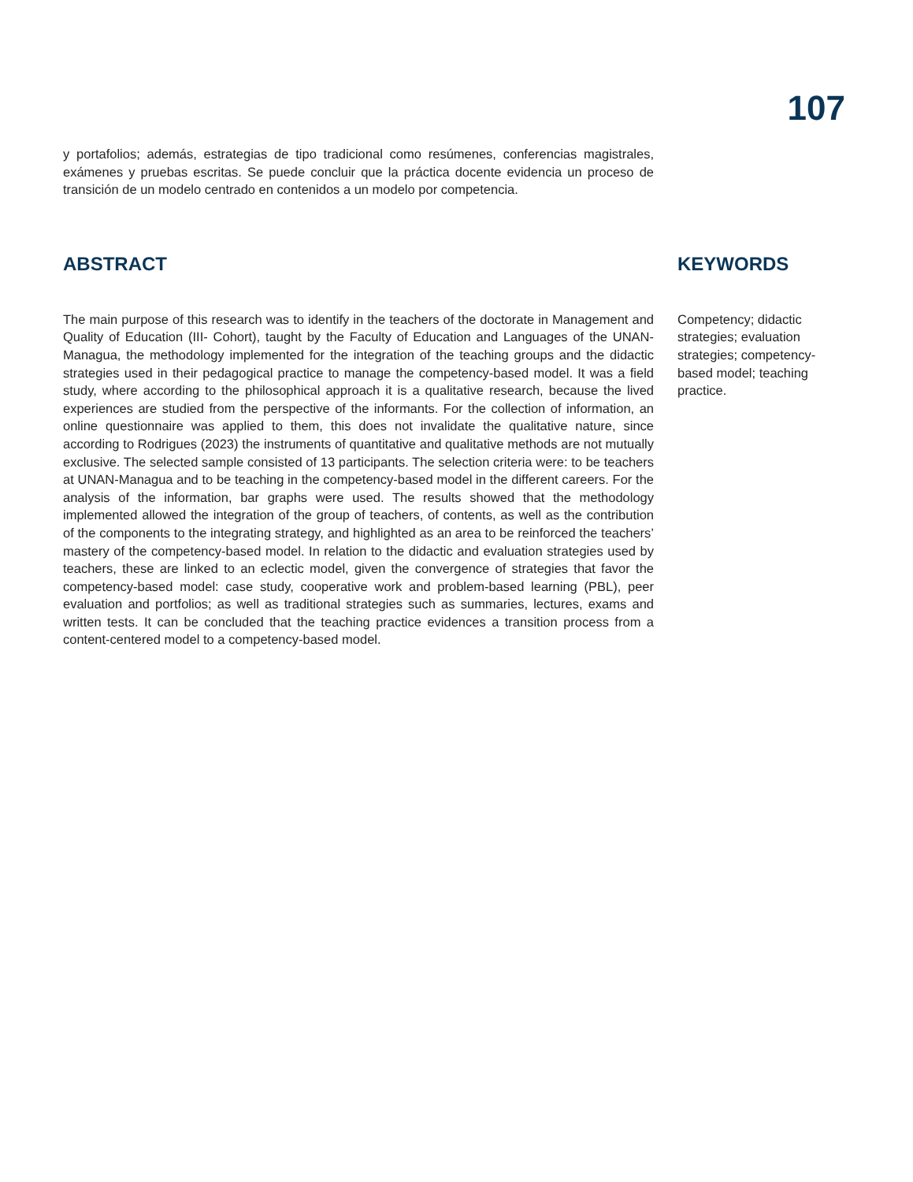107
y portafolios; además, estrategias de tipo tradicional como resúmenes, conferencias magistrales, exámenes y pruebas escritas. Se puede concluir que la práctica docente evidencia un proceso de transición de un modelo centrado en contenidos a un modelo por competencia.
ABSTRACT
The main purpose of this research was to identify in the teachers of the doctorate in Management and Quality of Education (III- Cohort), taught by the Faculty of Education and Languages of the UNAN-Managua, the methodology implemented for the integration of the teaching groups and the didactic strategies used in their pedagogical practice to manage the competency-based model. It was a field study, where according to the philosophical approach it is a qualitative research, because the lived experiences are studied from the perspective of the informants. For the collection of information, an online questionnaire was applied to them, this does not invalidate the qualitative nature, since according to Rodrigues (2023) the instruments of quantitative and qualitative methods are not mutually exclusive. The selected sample consisted of 13 participants. The selection criteria were: to be teachers at UNAN-Managua and to be teaching in the competency-based model in the different careers. For the analysis of the information, bar graphs were used. The results showed that the methodology implemented allowed the integration of the group of teachers, of contents, as well as the contribution of the components to the integrating strategy, and highlighted as an area to be reinforced the teachers’ mastery of the competency-based model. In relation to the didactic and evaluation strategies used by teachers, these are linked to an eclectic model, given the convergence of strategies that favor the competency-based model: case study, cooperative work and problem-based learning (PBL), peer evaluation and portfolios; as well as traditional strategies such as summaries, lectures, exams and written tests. It can be concluded that the teaching practice evidences a transition process from a content-centered model to a competency-based model.
KEYWORDS
Competency; didactic strategies; evaluation strategies; competency-based model; teaching practice.